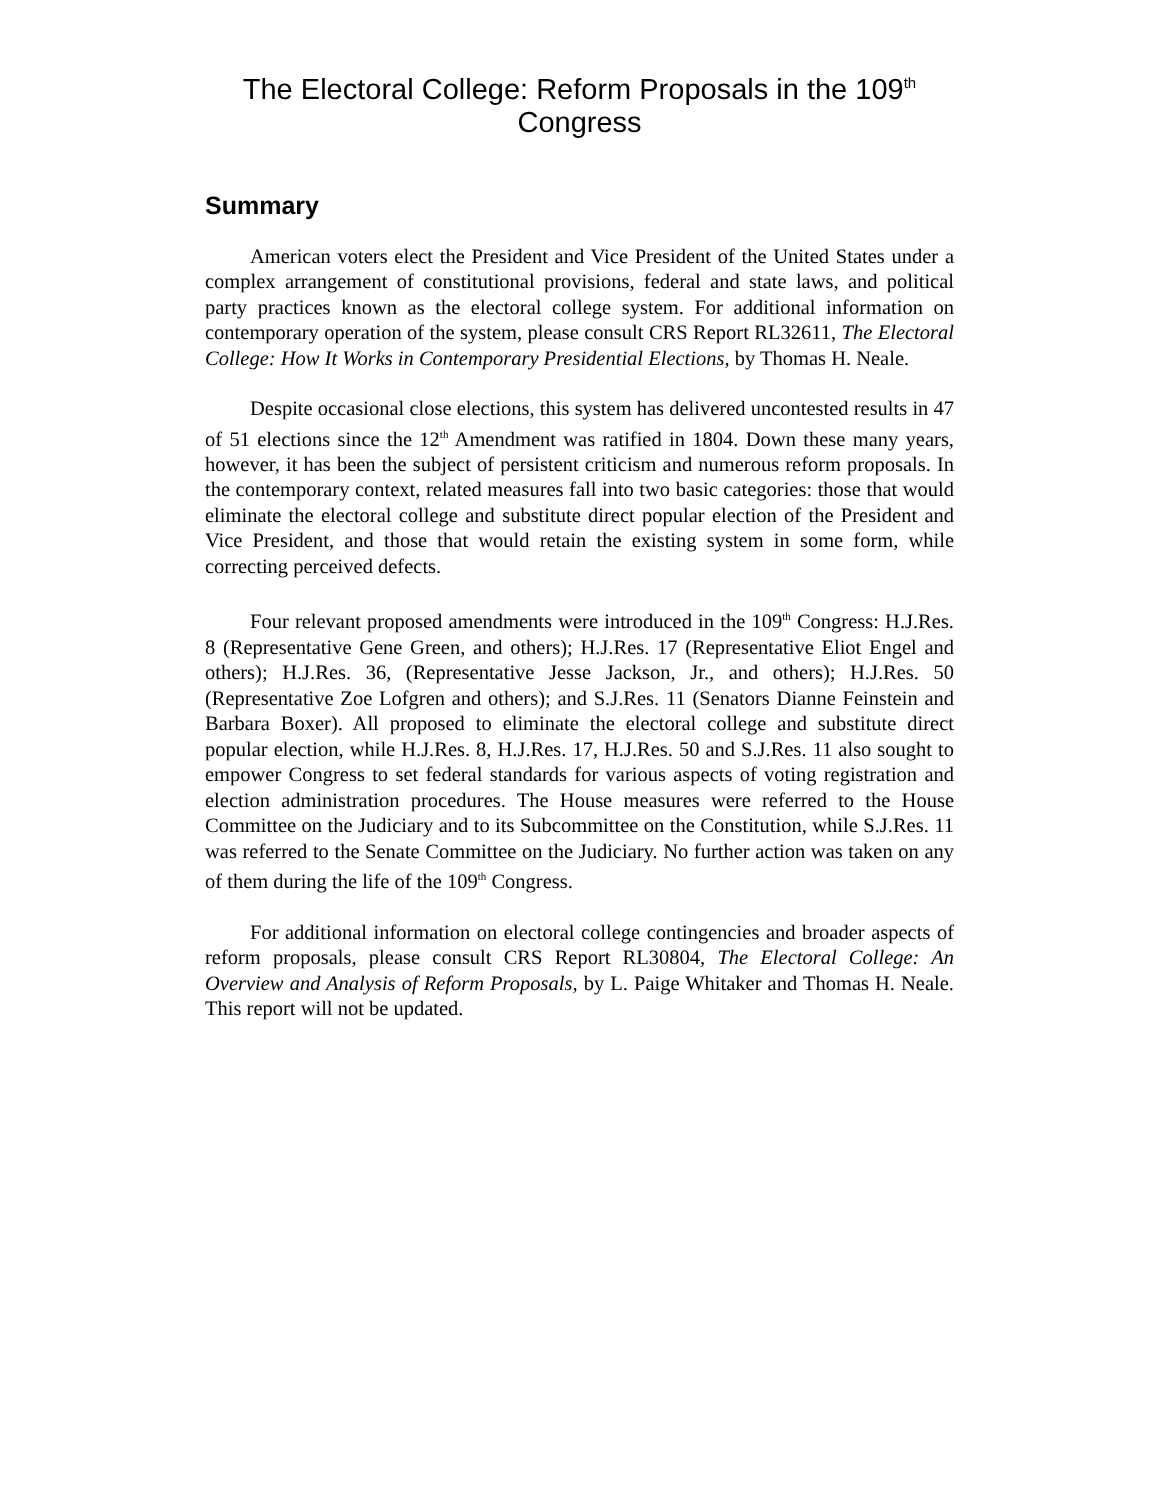The Electoral College: Reform Proposals in the 109<sup>th</sup>
Congress
Summary
American voters elect the President and Vice President of the United States under a complex arrangement of constitutional provisions, federal and state laws, and political party practices known as the electoral college system. For additional information on contemporary operation of the system, please consult CRS Report RL32611, The Electoral College: How It Works in Contemporary Presidential Elections, by Thomas H. Neale.
Despite occasional close elections, this system has delivered uncontested results in 47 of 51 elections since the 12<sup>th</sup> Amendment was ratified in 1804. Down these many years, however, it has been the subject of persistent criticism and numerous reform proposals. In the contemporary context, related measures fall into two basic categories: those that would eliminate the electoral college and substitute direct popular election of the President and Vice President, and those that would retain the existing system in some form, while correcting perceived defects.
Four relevant proposed amendments were introduced in the 109<sup>th</sup> Congress: H.J.Res. 8 (Representative Gene Green, and others); H.J.Res. 17 (Representative Eliot Engel and others); H.J.Res. 36, (Representative Jesse Jackson, Jr., and others); H.J.Res. 50 (Representative Zoe Lofgren and others); and S.J.Res. 11 (Senators Dianne Feinstein and Barbara Boxer). All proposed to eliminate the electoral college and substitute direct popular election, while H.J.Res. 8, H.J.Res. 17, H.J.Res. 50 and S.J.Res. 11 also sought to empower Congress to set federal standards for various aspects of voting registration and election administration procedures. The House measures were referred to the House Committee on the Judiciary and to its Subcommittee on the Constitution, while S.J.Res. 11 was referred to the Senate Committee on the Judiciary. No further action was taken on any of them during the life of the 109<sup>th</sup> Congress.
For additional information on electoral college contingencies and broader aspects of reform proposals, please consult CRS Report RL30804, The Electoral College: An Overview and Analysis of Reform Proposals, by L. Paige Whitaker and Thomas H. Neale. This report will not be updated.